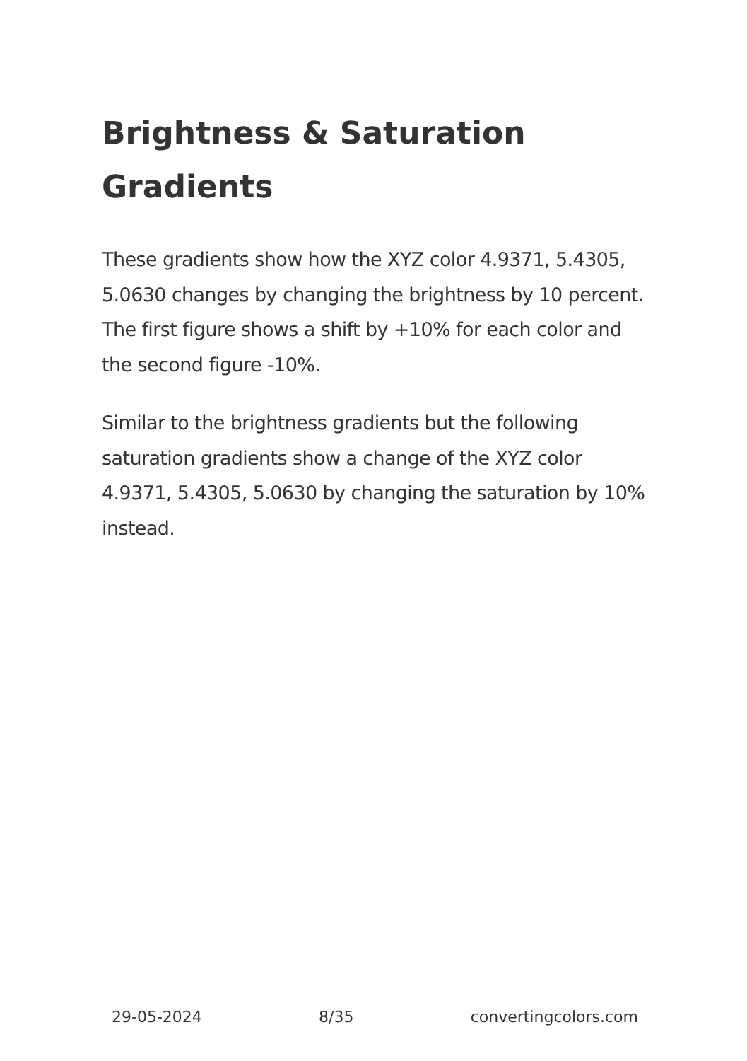Brightness & Saturation Gradients
These gradients show how the XYZ color 4.9371, 5.4305, 5.0630 changes by changing the brightness by 10 percent. The first figure shows a shift by +10% for each color and the second figure -10%.
Similar to the brightness gradients but the following saturation gradients show a change of the XYZ color 4.9371, 5.4305, 5.0630 by changing the saturation by 10% instead.
29-05-2024 8/35 convertingcolors.com